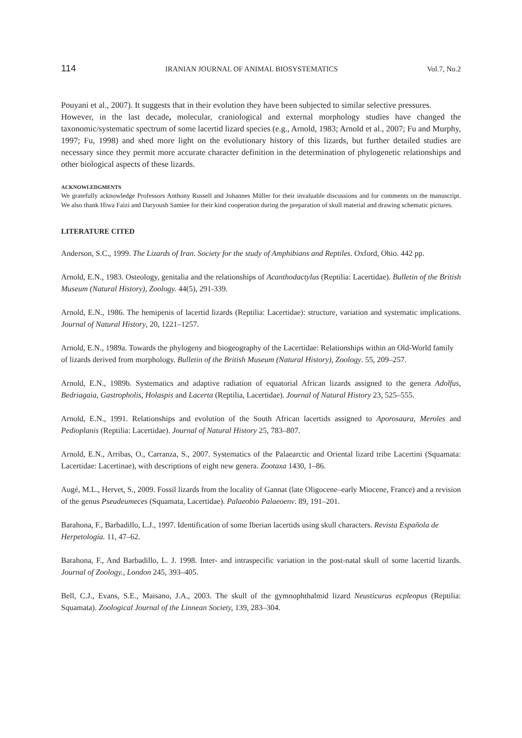114 IRANIAN JOURNAL OF ANIMAL BIOSYSTEMATICS Vol.7, No.2
Pouyani et al., 2007). It suggests that in their evolution they have been subjected to similar selective pressures.
However, in the last decade, molecular, craniological and external morphology studies have changed the taxonomic/systematic spectrum of some lacertid lizard species (e.g., Arnold, 1983; Arnold et al., 2007; Fu and Murphy, 1997; Fu, 1998) and shed more light on the evolutionary history of this lizards, but further detailed studies are necessary since they permit more accurate character definition in the determination of phylogenetic relationships and other biological aspects of these lizards.
ACKNOWLEDGMENTS
We gratefully acknowledge Professors Anthony Russell and Johannes Müller for their invaluable discussions and for comments on the manuscript. We also thank Hiwa Faizi and Daryoush Samiee for their kind cooperation during the preparation of skull material and drawing schematic pictures.
LITERATURE CITED
Anderson, S.C., 1999. The Lizards of Iran. Society for the study of Amphibians and Reptiles. Oxford, Ohio. 442 pp.
Arnold, E.N., 1983. Osteology, genitalia and the relationships of Acanthodactylus (Reptilia: Lacertidae). Bulletin of the British Museum (Natural History), Zoology. 44(5), 291-339.
Arnold, E.N., 1986. The hemipenis of lacertid lizards (Reptilia: Lacertidae): structure, variation and systematic implications. Journal of Natural History, 20, 1221–1257.
Arnold, E.N., 1989a. Towards the phylogeny and biogeography of the Lacertidae: Relationships within an Old-World family of lizards derived from morphology. Bulletin of the British Museum (Natural History), Zoology. 55, 209–257.
Arnold, E.N., 1989b. Systematics and adaptive radiation of equatorial African lizards assigned to the genera Adolfus, Bedriagaia, Gastropholis, Holaspis and Lacerta (Reptilia, Lacertidae). Journal of Natural History 23, 525–555.
Arnold, E.N., 1991. Relationships and evolution of the South African lacertids assigned to Aporosaura, Meroles and Pedioplanis (Reptilia: Lacertidae). Journal of Natural History 25, 783–807.
Arnold, E.N., Arribas, O., Carranza, S., 2007. Systematics of the Palaearctic and Oriental lizard tribe Lacertini (Squamata: Lacertidae: Lacertinae), with descriptions of eight new genera. Zootaxa 1430, 1–86.
Augé, M.L., Hervet, S., 2009. Fossil lizards from the locality of Gannat (late Oligocene–early Miocene, France) and a revision of the genus Pseudeumeces (Squamata, Lacertidae). Palaeobio Palaeoenv. 89, 191–201.
Barahona, F., Barbadillo, L.J., 1997. Identification of some Iberian lacertids using skull characters. Revista Española de Herpetología. 11, 47–62.
Barahona, F., And Barbadillo, L. J. 1998. Inter- and intraspecific variation in the post-natal skull of some lacertid lizards. Journal of Zoology., London 245, 393–405.
Bell, C.J., Evans, S.E., Maisano, J.A., 2003. The skull of the gymnophthalmid lizard Neusticurus ecpleopus (Reptilia: Squamata). Zoological Journal of the Linnean Society, 139, 283–304.